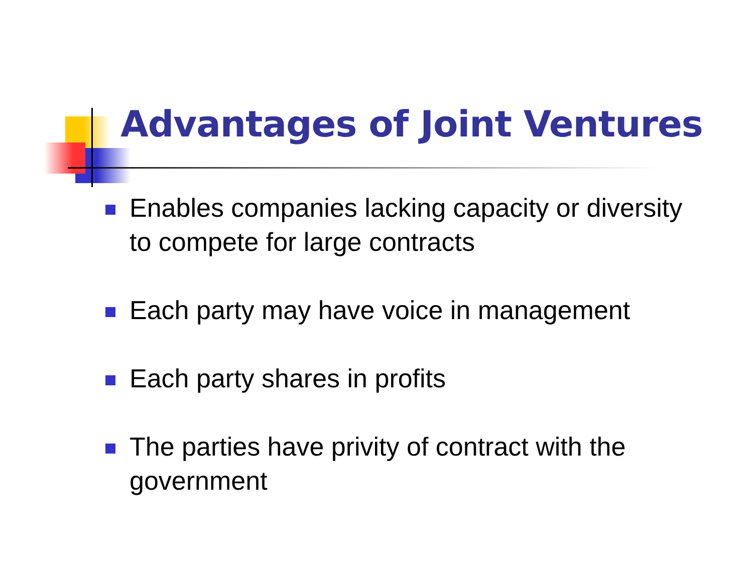Advantages of Joint Ventures
Enables companies lacking capacity or diversity to compete for large contracts
Each party may have voice in management
Each party shares in profits
The parties have privity of contract with the government